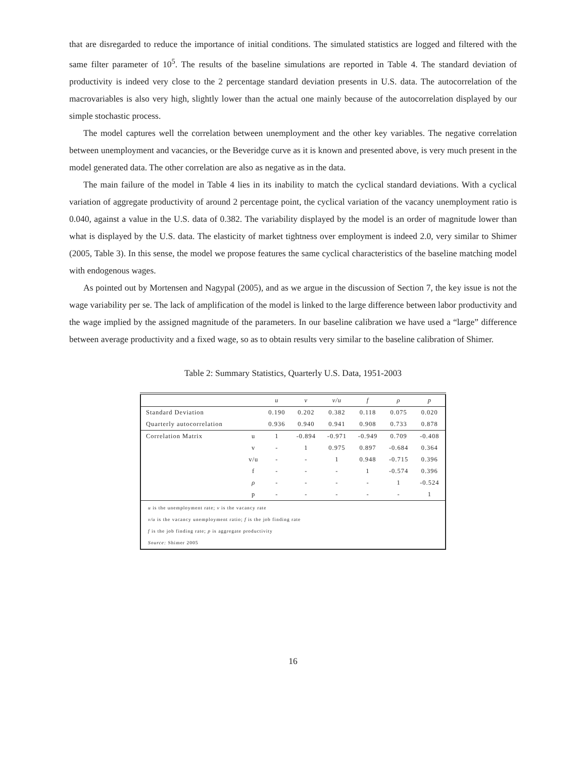that are disregarded to reduce the importance of initial conditions. The simulated statistics are logged and filtered with the same filter parameter of 10<sup>5</sup>. The results of the baseline simulations are reported in Table 4. The standard deviation of productivity is indeed very close to the 2 percentage standard deviation presents in U.S. data. The autocorrelation of the macrovariables is also very high, slightly lower than the actual one mainly because of the autocorrelation displayed by our simple stochastic process.
The model captures well the correlation between unemployment and the other key variables. The negative correlation between unemployment and vacancies, or the Beveridge curve as it is known and presented above, is very much present in the model generated data. The other correlation are also as negative as in the data.
The main failure of the model in Table 4 lies in its inability to match the cyclical standard deviations. With a cyclical variation of aggregate productivity of around 2 percentage point, the cyclical variation of the vacancy unemployment ratio is 0.040, against a value in the U.S. data of 0.382. The variability displayed by the model is an order of magnitude lower than what is displayed by the U.S. data. The elasticity of market tightness over employment is indeed 2.0, very similar to Shimer (2005, Table 3). In this sense, the model we propose features the same cyclical characteristics of the baseline matching model with endogenous wages.
As pointed out by Mortensen and Nagypal (2005), and as we argue in the discussion of Section 7, the key issue is not the wage variability per se. The lack of amplification of the model is linked to the large difference between labor productivity and the wage implied by the assigned magnitude of the parameters. In our baseline calibration we have used a “large” difference between average productivity and a fixed wage, so as to obtain results very similar to the baseline calibration of Shimer.
Table 2: Summary Statistics, Quarterly U.S. Data, 1951-2003
| | | u | v | v/u | f | ρ | p |
| --- | --- | --- | --- | --- | --- | --- | --- |
| Standard Deviation | | 0.190 | 0.202 | 0.382 | 0.118 | 0.075 | 0.020 |
| Quarterly autocorrelation | | 0.936 | 0.940 | 0.941 | 0.908 | 0.733 | 0.878 |
| Correlation Matrix | u | 1 | -0.894 | -0.971 | -0.949 | 0.709 | -0.408 |
| | v | - | 1 | 0.975 | 0.897 | -0.684 | 0.364 |
| | v/u | - | - | 1 | 0.948 | -0.715 | 0.396 |
| | f | - | - | - | 1 | -0.574 | 0.396 |
| | ρ | - | - | - | - | 1 | -0.524 |
| | p | - | - | - | - | - | 1 |
| u is the unemployment rate; v is the vacancy rate | | | | | | | |
| v/u is the vacancy unemployment ratio; f is the job finding rate | | | | | | | |
| f is the job finding rate; p is aggregate productivity | | | | | | | |
| Source: Shimer 2005 | | | | | | | |
16